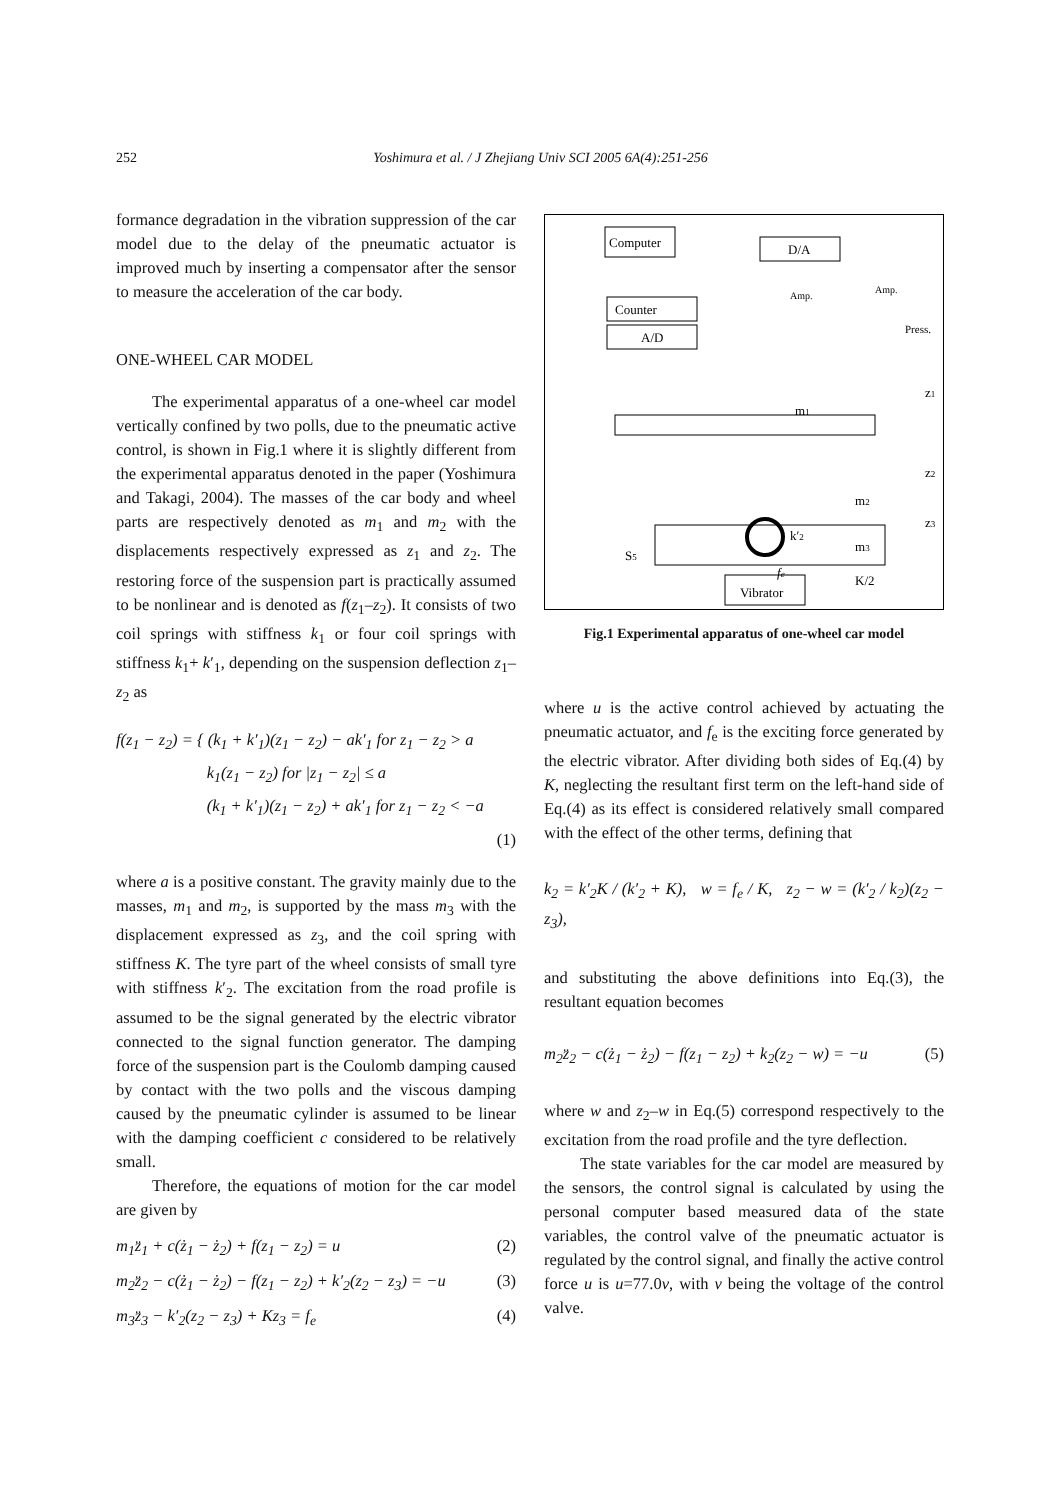252 Yoshimura et al. / J Zhejiang Univ SCI 2005 6A(4):251-256
formance degradation in the vibration suppression of the car model due to the delay of the pneumatic actuator is improved much by inserting a compensator after the sensor to measure the acceleration of the car body.
ONE-WHEEL CAR MODEL
The experimental apparatus of a one-wheel car model vertically confined by two polls, due to the pneumatic active control, is shown in Fig.1 where it is slightly different from the experimental apparatus denoted in the paper (Yoshimura and Takagi, 2004). The masses of the car body and wheel parts are respectively denoted as m<sub>1</sub> and m<sub>2</sub> with the displacements respectively expressed as z<sub>1</sub> and z<sub>2</sub>. The restoring force of the suspension part is practically assumed to be nonlinear and is denoted as f(z<sub>1</sub>–z<sub>2</sub>). It consists of two coil springs with stiffness k<sub>1</sub> or four coil springs with stiffness k<sub>1</sub>+ k′<sub>1</sub>, depending on the suspension deflection z<sub>1</sub>–z<sub>2</sub> as
f(z<sub>1</sub> − z<sub>2</sub>) = { (k<sub>1</sub> + k′<sub>1</sub>)(z<sub>1</sub> − z<sub>2</sub>) − ak′<sub>1</sub> for z<sub>1</sub> − z<sub>2</sub> > a
k<sub>1</sub>(z<sub>1</sub> − z<sub>2</sub>) for |z<sub>1</sub> − z<sub>2</sub>| ≤ a
(k<sub>1</sub> + k′<sub>1</sub>)(z<sub>1</sub> − z<sub>2</sub>) + ak′<sub>1</sub> for z<sub>1</sub> − z<sub>2</sub> < −a
(1)
where a is a positive constant. The gravity mainly due to the masses, m<sub>1</sub> and m<sub>2</sub>, is supported by the mass m<sub>3</sub> with the displacement expressed as z<sub>3</sub>, and the coil spring with stiffness K. The tyre part of the wheel consists of small tyre with stiffness k′<sub>2</sub>. The excitation from the road profile is assumed to be the signal generated by the electric vibrator connected to the signal function generator. The damping force of the suspension part is the Coulomb damping caused by contact with the two polls and the viscous damping caused by the pneumatic cylinder is assumed to be linear with the damping coefficient c considered to be relatively small.
Therefore, the equations of motion for the car model are given by
m<sub>1</sub>z̈<sub>1</sub> + c(ż<sub>1</sub> − ż<sub>2</sub>) + f(z<sub>1</sub> − z<sub>2</sub>) = u (2)
m<sub>2</sub>z̈<sub>2</sub> − c(ż<sub>1</sub> − ż<sub>2</sub>) − f(z<sub>1</sub> − z<sub>2</sub>) + k′<sub>2</sub>(z<sub>2</sub> − z<sub>3</sub>) = −u (3)
m<sub>3</sub>z̈<sub>3</sub> − k′<sub>2</sub>(z<sub>2</sub> − z<sub>3</sub>) + Kz<sub>3</sub> = f<sub>e</sub> (4)
Computer
D/A
Counter
A/D
Amp.
Amp.
Press.
m1
m2
m3
K/2
S5
Vibrator
fe
z1
z2
z3
k′2
Fig.1 Experimental apparatus of one-wheel car model
where u is the active control achieved by actuating the pneumatic actuator, and f<sub>e</sub> is the exciting force generated by the electric vibrator. After dividing both sides of Eq.(4) by K, neglecting the resultant first term on the left-hand side of Eq.(4) as its effect is considered relatively small compared with the effect of the other terms, defining that
k<sub>2</sub> = k′<sub>2</sub>K / (k′<sub>2</sub> + K), w = f<sub>e</sub> / K, z<sub>2</sub> − w = (k′<sub>2</sub> / k<sub>2</sub>)(z<sub>2</sub> − z<sub>3</sub>),
and substituting the above definitions into Eq.(3), the resultant equation becomes
m<sub>2</sub>z̈<sub>2</sub> − c(ż<sub>1</sub> − ż<sub>2</sub>) − f(z<sub>1</sub> − z<sub>2</sub>) + k<sub>2</sub>(z<sub>2</sub> − w) = −u (5)
where w and z<sub>2</sub>–w in Eq.(5) correspond respectively to the excitation from the road profile and the tyre deflection.
The state variables for the car model are measured by the sensors, the control signal is calculated by using the personal computer based measured data of the state variables, the control valve of the pneumatic actuator is regulated by the control signal, and finally the active control force u is u=77.0v, with v being the voltage of the control valve.